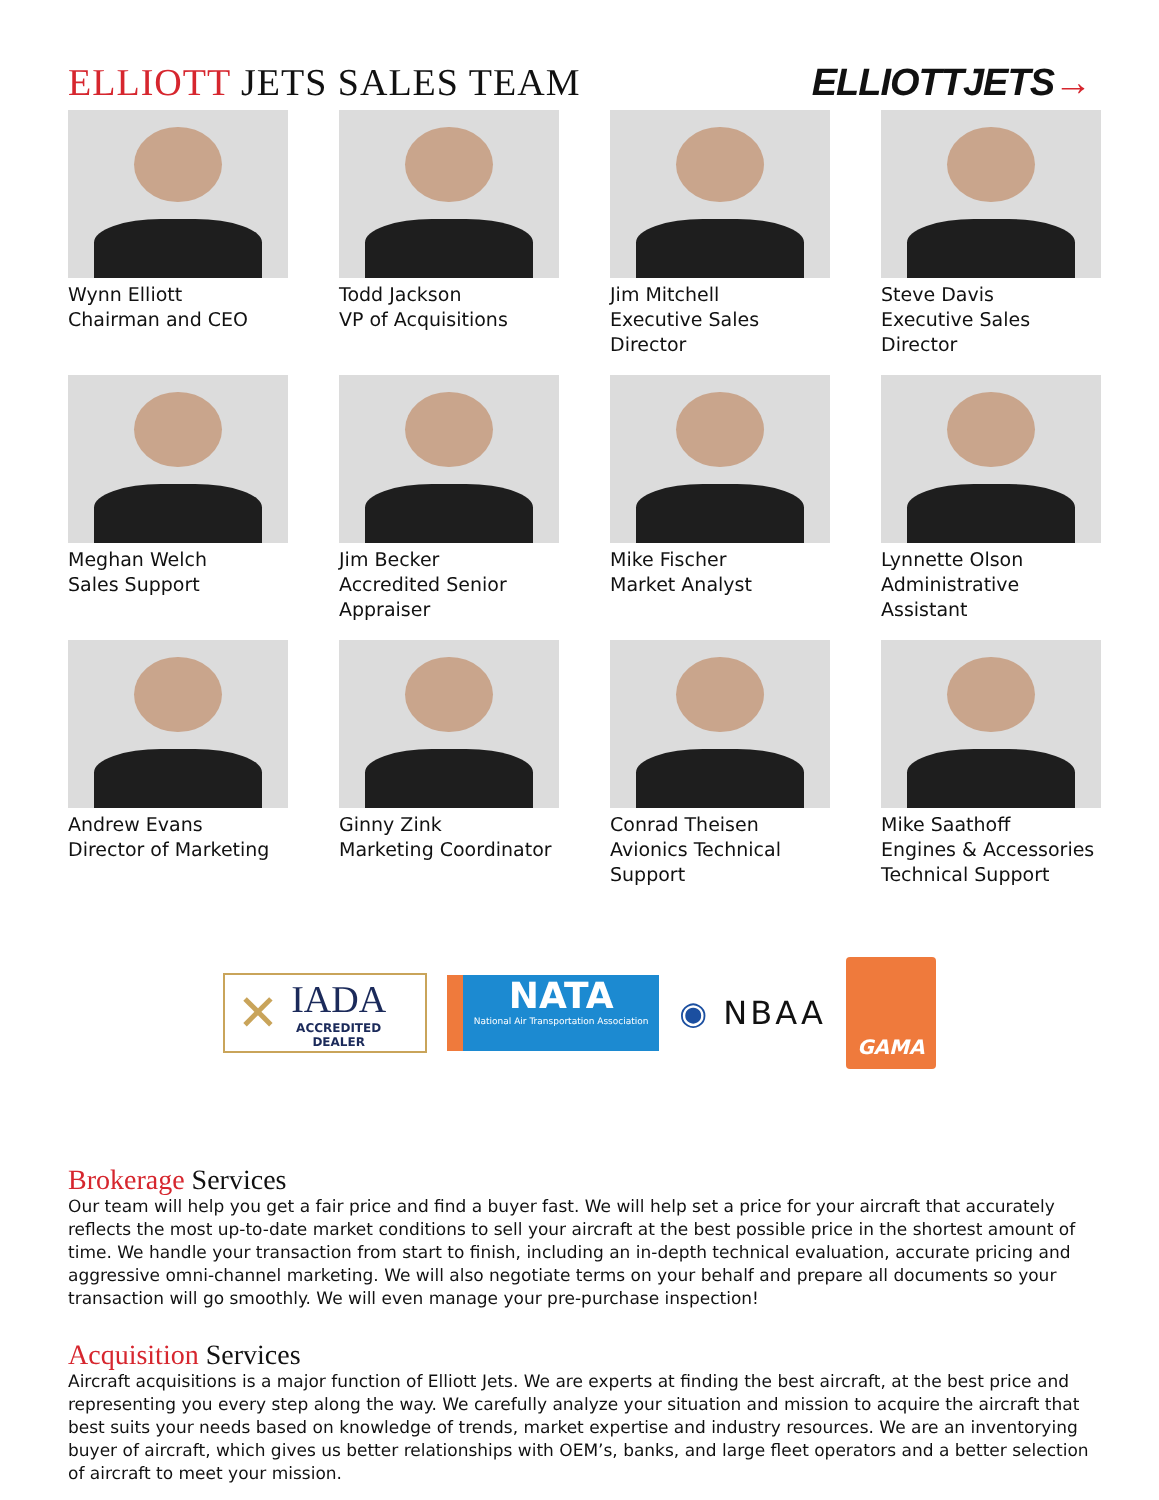ELLIOTT JETS SALES TEAM
ELLIOTTJETS→
Wynn Elliott
Chairman and CEO
Todd Jackson
VP of Acquisitions
Jim Mitchell
Executive Sales Director
Steve Davis
Executive Sales Director
Meghan Welch
Sales Support
Jim Becker
Accredited Senior
Appraiser
Mike Fischer
Market Analyst
Lynnette Olson
Administrative Assistant
Andrew Evans
Director of Marketing
Ginny Zink
Marketing Coordinator
Conrad Theisen
Avionics Technical
Support
Mike Saathoff
Engines & Accessories
Technical Support
✕
IADA
ACCREDITED
DEALER
NATA
National Air Transportation Association
◉ NBAA
GAMA
Brokerage Services
Our team will help you get a fair price and find a buyer fast. We will help set a price for your aircraft that accurately reflects the most up-to-date market conditions to sell your aircraft at the best possible price in the shortest amount of time. We handle your transaction from start to finish, including an in-depth technical evaluation, accurate pricing and aggressive omni-channel marketing. We will also negotiate terms on your behalf and prepare all documents so your transaction will go smoothly. We will even manage your pre-purchase inspection!
Acquisition Services
Aircraft acquisitions is a major function of Elliott Jets. We are experts at finding the best aircraft, at the best price and representing you every step along the way. We carefully analyze your situation and mission to acquire the aircraft that best suits your needs based on knowledge of trends, market expertise and industry resources. We are an inventorying buyer of aircraft, which gives us better relationships with OEM’s, banks, and large fleet operators and a better selection of aircraft to meet your mission.